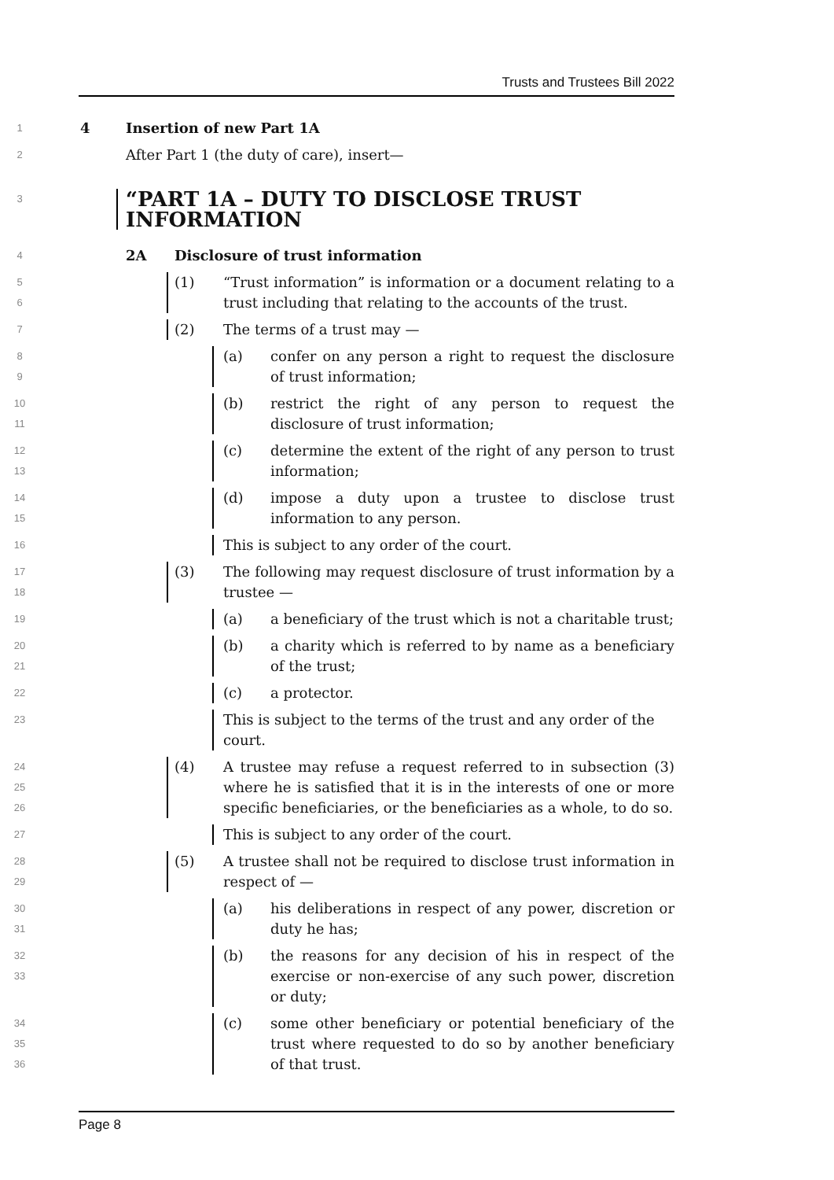Trusts and Trustees Bill 2022
1
4 Insertion of new Part 1A
2
After Part 1 (the duty of care), insert—
3
“PART 1A – DUTY TO DISCLOSE TRUST INFORMATION
4
2A Disclosure of trust information
5
6
(1) “Trust information” is information or a document relating to a trust including that relating to the accounts of the trust.
7
(2) The terms of a trust may —
8
9
(a) confer on any person a right to request the disclosure of trust information;
10
11
(b) restrict the right of any person to request the disclosure of trust information;
12
13
(c) determine the extent of the right of any person to trust information;
14
15
(d) impose a duty upon a trustee to disclose trust information to any person.
16
This is subject to any order of the court.
17
18
(3) The following may request disclosure of trust information by a trustee —
19
(a) a beneficiary of the trust which is not a charitable trust;
20
21
(b) a charity which is referred to by name as a beneficiary of the trust;
22
(c) a protector.
23
This is subject to the terms of the trust and any order of the court.
24
25
26
(4) A trustee may refuse a request referred to in subsection (3) where he is satisfied that it is in the interests of one or more specific beneficiaries, or the beneficiaries as a whole, to do so.
27
This is subject to any order of the court.
28
29
(5) A trustee shall not be required to disclose trust information in respect of —
30
31
(a) his deliberations in respect of any power, discretion or duty he has;
32
33
(b) the reasons for any decision of his in respect of the exercise or non-exercise of any such power, discretion or duty;
34
35
36
(c) some other beneficiary or potential beneficiary of the trust where requested to do so by another beneficiary of that trust.
Page 8